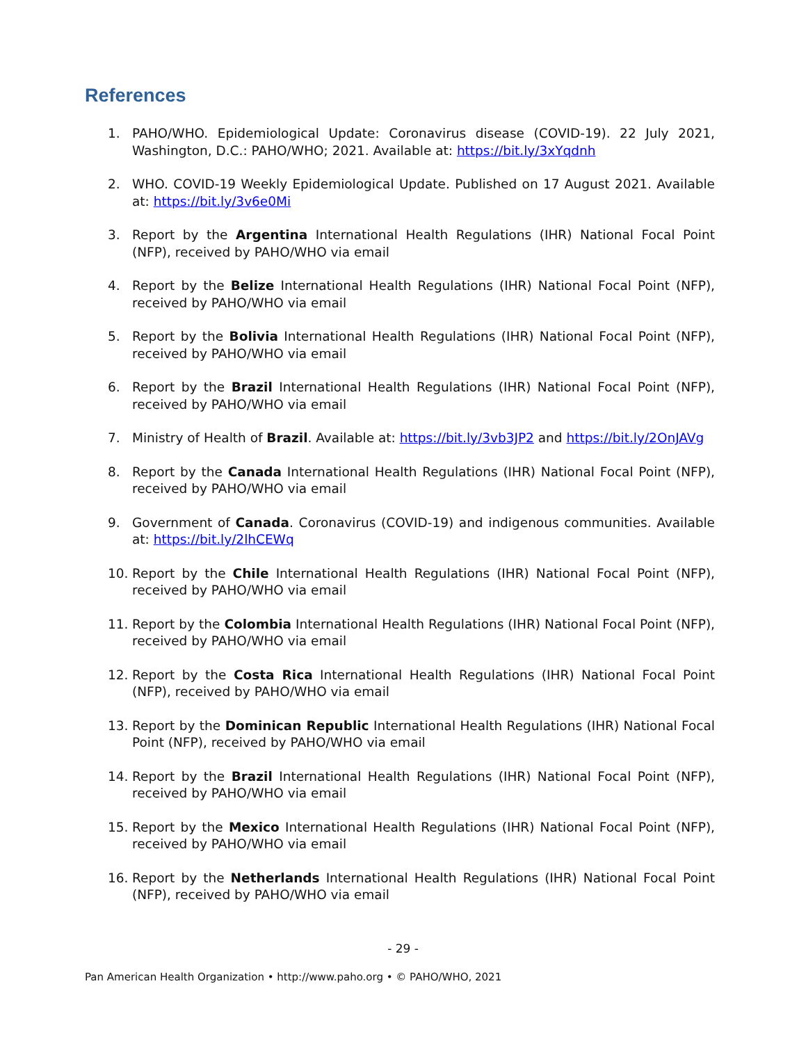References
1. PAHO/WHO. Epidemiological Update: Coronavirus disease (COVID-19). 22 July 2021, Washington, D.C.: PAHO/WHO; 2021. Available at: https://bit.ly/3xYqdnh
2. WHO. COVID-19 Weekly Epidemiological Update. Published on 17 August 2021. Available at: https://bit.ly/3v6e0Mi
3. Report by the Argentina International Health Regulations (IHR) National Focal Point (NFP), received by PAHO/WHO via email
4. Report by the Belize International Health Regulations (IHR) National Focal Point (NFP), received by PAHO/WHO via email
5. Report by the Bolivia International Health Regulations (IHR) National Focal Point (NFP), received by PAHO/WHO via email
6. Report by the Brazil International Health Regulations (IHR) National Focal Point (NFP), received by PAHO/WHO via email
7. Ministry of Health of Brazil. Available at: https://bit.ly/3vb3JP2 and https://bit.ly/2OnJAVg
8. Report by the Canada International Health Regulations (IHR) National Focal Point (NFP), received by PAHO/WHO via email
9. Government of Canada. Coronavirus (COVID-19) and indigenous communities. Available at: https://bit.ly/2lhCEWq
10. Report by the Chile International Health Regulations (IHR) National Focal Point (NFP), received by PAHO/WHO via email
11. Report by the Colombia International Health Regulations (IHR) National Focal Point (NFP), received by PAHO/WHO via email
12. Report by the Costa Rica International Health Regulations (IHR) National Focal Point (NFP), received by PAHO/WHO via email
13. Report by the Dominican Republic International Health Regulations (IHR) National Focal Point (NFP), received by PAHO/WHO via email
14. Report by the Brazil International Health Regulations (IHR) National Focal Point (NFP), received by PAHO/WHO via email
15. Report by the Mexico International Health Regulations (IHR) National Focal Point (NFP), received by PAHO/WHO via email
16. Report by the Netherlands International Health Regulations (IHR) National Focal Point (NFP), received by PAHO/WHO via email
- 29 -
Pan American Health Organization • http://www.paho.org • © PAHO/WHO, 2021